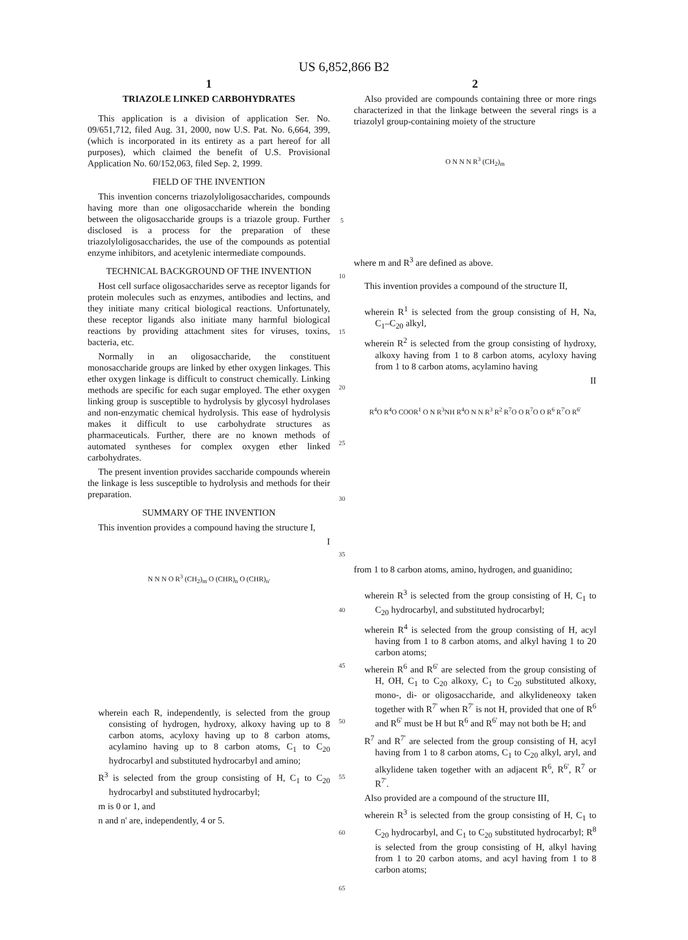US 6,852,866 B2
1
TRIAZOLE LINKED CARBOHYDRATES
This application is a division of application Ser. No. 09/651,712, filed Aug. 31, 2000, now U.S. Pat. No. 6,664, 399, (which is incorporated in its entirety as a part hereof for all purposes), which claimed the benefit of U.S. Provisional Application No. 60/152,063, filed Sep. 2, 1999.
FIELD OF THE INVENTION
This invention concerns triazolyloligosaccharides, compounds having more than one oligosaccharide wherein the bonding between the oligosaccharide groups is a triazole group. Further disclosed is a process for the preparation of these triazolyloligosaccharides, the use of the compounds as potential enzyme inhibitors, and acetylenic intermediate compounds.
TECHNICAL BACKGROUND OF THE INVENTION
Host cell surface oligosaccharides serve as receptor ligands for protein molecules such as enzymes, antibodies and lectins, and they initiate many critical biological reactions. Unfortunately, these receptor ligands also initiate many harmful biological reactions by providing attachment sites for viruses, toxins, bacteria, etc.
Normally in an oligosaccharide, the constituent monosaccharide groups are linked by ether oxygen linkages. This ether oxygen linkage is difficult to construct chemically. Linking methods are specific for each sugar employed. The ether oxygen linking group is susceptible to hydrolysis by glycosyl hydrolases and non-enzymatic chemical hydrolysis. This ease of hydrolysis makes it difficult to use carbohydrate structures as pharmaceuticals. Further, there are no known methods of automated syntheses for complex oxygen ether linked carbohydrates.
The present invention provides saccharide compounds wherein the linkage is less susceptible to hydrolysis and methods for their preparation.
SUMMARY OF THE INVENTION
This invention provides a compound having the structure I,
I
N N N O R<sup>3</sup> (CH<sub>2</sub>)<sub>m</sub> O (CHR)<sub>n</sub> O (CHR)<sub>n'</sub>
wherein each R, independently, is selected from the group consisting of hydrogen, hydroxy, alkoxy having up to 8 carbon atoms, acyloxy having up to 8 carbon atoms, acylamino having up to 8 carbon atoms, C<sub>1</sub> to C<sub>20</sub> hydrocarbyl and substituted hydrocarbyl and amino;
R<sup>3</sup> is selected from the group consisting of H, C<sub>1</sub> to C<sub>20</sub> hydrocarbyl and substituted hydrocarbyl;
m is 0 or 1, and
n and n' are, independently, 4 or 5.
5
10
15
20
25
30
35
40
45
50
55
60
65
2
Also provided are compounds containing three or more rings characterized in that the linkage between the several rings is a triazolyl group-containing moiety of the structure
O N N N R<sup>3</sup> (CH<sub>2</sub>)<sub>m</sub>
where m and R<sup>3</sup> are defined as above.
This invention provides a compound of the structure II,
wherein R<sup>1</sup> is selected from the group consisting of H, Na, C<sub>1</sub>–C<sub>20</sub> alkyl,
wherein R<sup>2</sup> is selected from the group consisting of hydroxy, alkoxy having from 1 to 8 carbon atoms, acyloxy having from 1 to 8 carbon atoms, acylamino having
II
R<sup>4</sup>O R<sup>4</sup>O COOR<sup>1</sup> O N R<sup>3</sup>NH R<sup>4</sup>O N N R<sup>3</sup> R<sup>2</sup> R<sup>7</sup>O O R<sup>7</sup>O O R<sup>6</sup> R<sup>7'</sup>O R<sup>6'</sup>
from 1 to 8 carbon atoms, amino, hydrogen, and guanidino;
wherein R<sup>3</sup> is selected from the group consisting of H, C<sub>1</sub> to C<sub>20</sub> hydrocarbyl, and substituted hydrocarbyl;
wherein R<sup>4</sup> is selected from the group consisting of H, acyl having from 1 to 8 carbon atoms, and alkyl having 1 to 20 carbon atoms;
wherein R<sup>6</sup> and R<sup>6'</sup> are selected from the group consisting of H, OH, C<sub>1</sub> to C<sub>20</sub> alkoxy, C<sub>1</sub> to C<sub>20</sub> substituted alkoxy, mono-, di- or oligosaccharide, and alkylideneoxy taken together with R<sup>7'</sup> when R<sup>7'</sup> is not H, provided that one of R<sup>6</sup> and R<sup>6'</sup> must be H but R<sup>6</sup> and R<sup>6'</sup> may not both be H; and
R<sup>7</sup> and R<sup>7'</sup> are selected from the group consisting of H, acyl having from 1 to 8 carbon atoms, C<sub>1</sub> to C<sub>20</sub> alkyl, aryl, and alkylidene taken together with an adjacent R<sup>6</sup>, R<sup>6'</sup>, R<sup>7</sup> or R<sup>7'</sup>.
Also provided are a compound of the structure III,
wherein R<sup>3</sup> is selected from the group consisting of H, C<sub>1</sub> to C<sub>20</sub> hydrocarbyl, and C<sub>1</sub> to C<sub>20</sub> substituted hydrocarbyl; R<sup>8</sup> is selected from the group consisting of H, alkyl having from 1 to 20 carbon atoms, and acyl having from 1 to 8 carbon atoms;